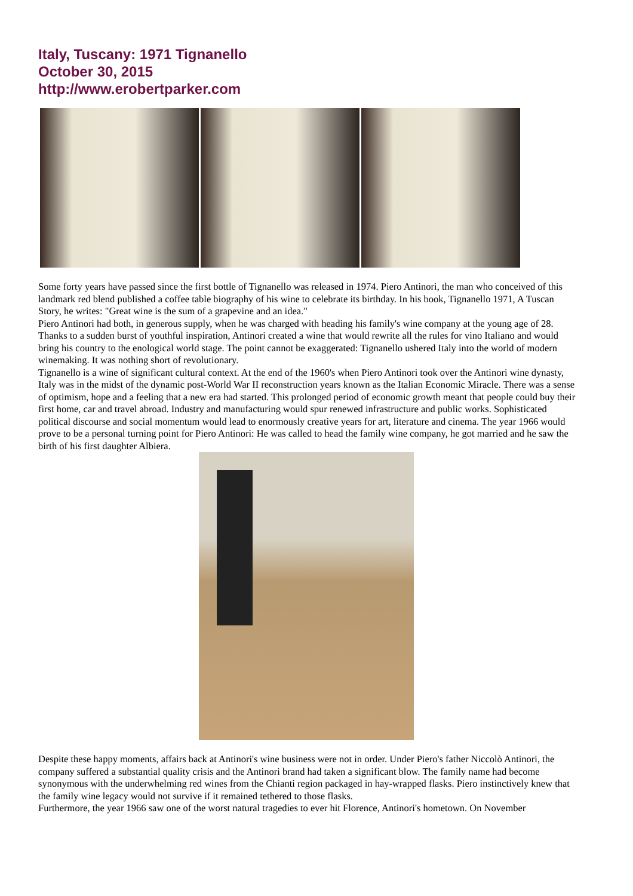Italy, Tuscany: 1971 Tignanello
October 30, 2015
http://www.erobertparker.com
Some forty years have passed since the first bottle of Tignanello was released in 1974. Piero Antinori, the man who conceived of this landmark red blend published a coffee table biography of his wine to celebrate its birthday. In his book, Tignanello 1971, A Tuscan Story, he writes: "Great wine is the sum of a grapevine and an idea."
Piero Antinori had both, in generous supply, when he was charged with heading his family's wine company at the young age of 28. Thanks to a sudden burst of youthful inspiration, Antinori created a wine that would rewrite all the rules for vino Italiano and would bring his country to the enological world stage. The point cannot be exaggerated: Tignanello ushered Italy into the world of modern winemaking. It was nothing short of revolutionary.
Tignanello is a wine of significant cultural context. At the end of the 1960's when Piero Antinori took over the Antinori wine dynasty, Italy was in the midst of the dynamic post-World War II reconstruction years known as the Italian Economic Miracle. There was a sense of optimism, hope and a feeling that a new era had started. This prolonged period of economic growth meant that people could buy their first home, car and travel abroad. Industry and manufacturing would spur renewed infrastructure and public works. Sophisticated political discourse and social momentum would lead to enormously creative years for art, literature and cinema. The year 1966 would prove to be a personal turning point for Piero Antinori: He was called to head the family wine company, he got married and he saw the birth of his first daughter Albiera.
Despite these happy moments, affairs back at Antinori's wine business were not in order. Under Piero's father Niccolò Antinori, the company suffered a substantial quality crisis and the Antinori brand had taken a significant blow. The family name had become synonymous with the underwhelming red wines from the Chianti region packaged in hay-wrapped flasks. Piero instinctively knew that the family wine legacy would not survive if it remained tethered to those flasks.
Furthermore, the year 1966 saw one of the worst natural tragedies to ever hit Florence, Antinori's hometown. On November